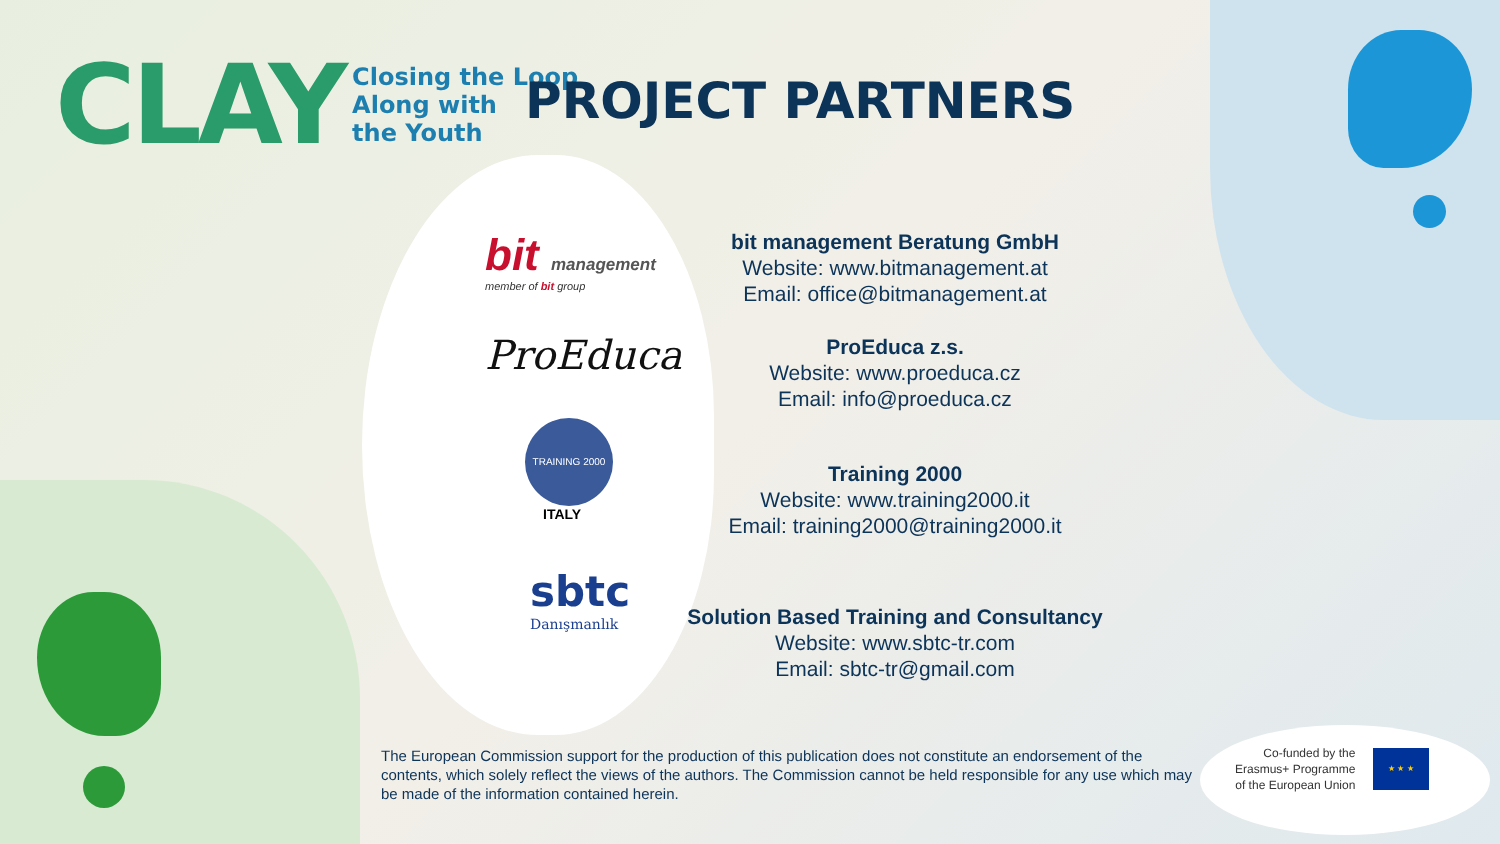CLAY
Closing the Loop
Along with
the Youth
PROJECT PARTNERS
bit management
member of bit group
ProEduca
TRAINING 2000
ITALY
sbtc
Danışmanlık
bit management Beratung GmbH
Website: www.bitmanagement.at
Email: office@bitmanagement.at
ProEduca z.s.
Website: www.proeduca.cz
Email: info@proeduca.cz
Training 2000
Website: www.training2000.it
Email: training2000@training2000.it
Solution Based Training and Consultancy
Website: www.sbtc-tr.com
Email: sbtc-tr@gmail.com
The European Commission support for the production of this publication does not constitute an endorsement of the contents, which solely reflect the views of the authors. The Commission cannot be held responsible for any use which may be made of the information contained herein.
Co-funded by the
Erasmus+ Programme
of the European Union
★ ★ ★